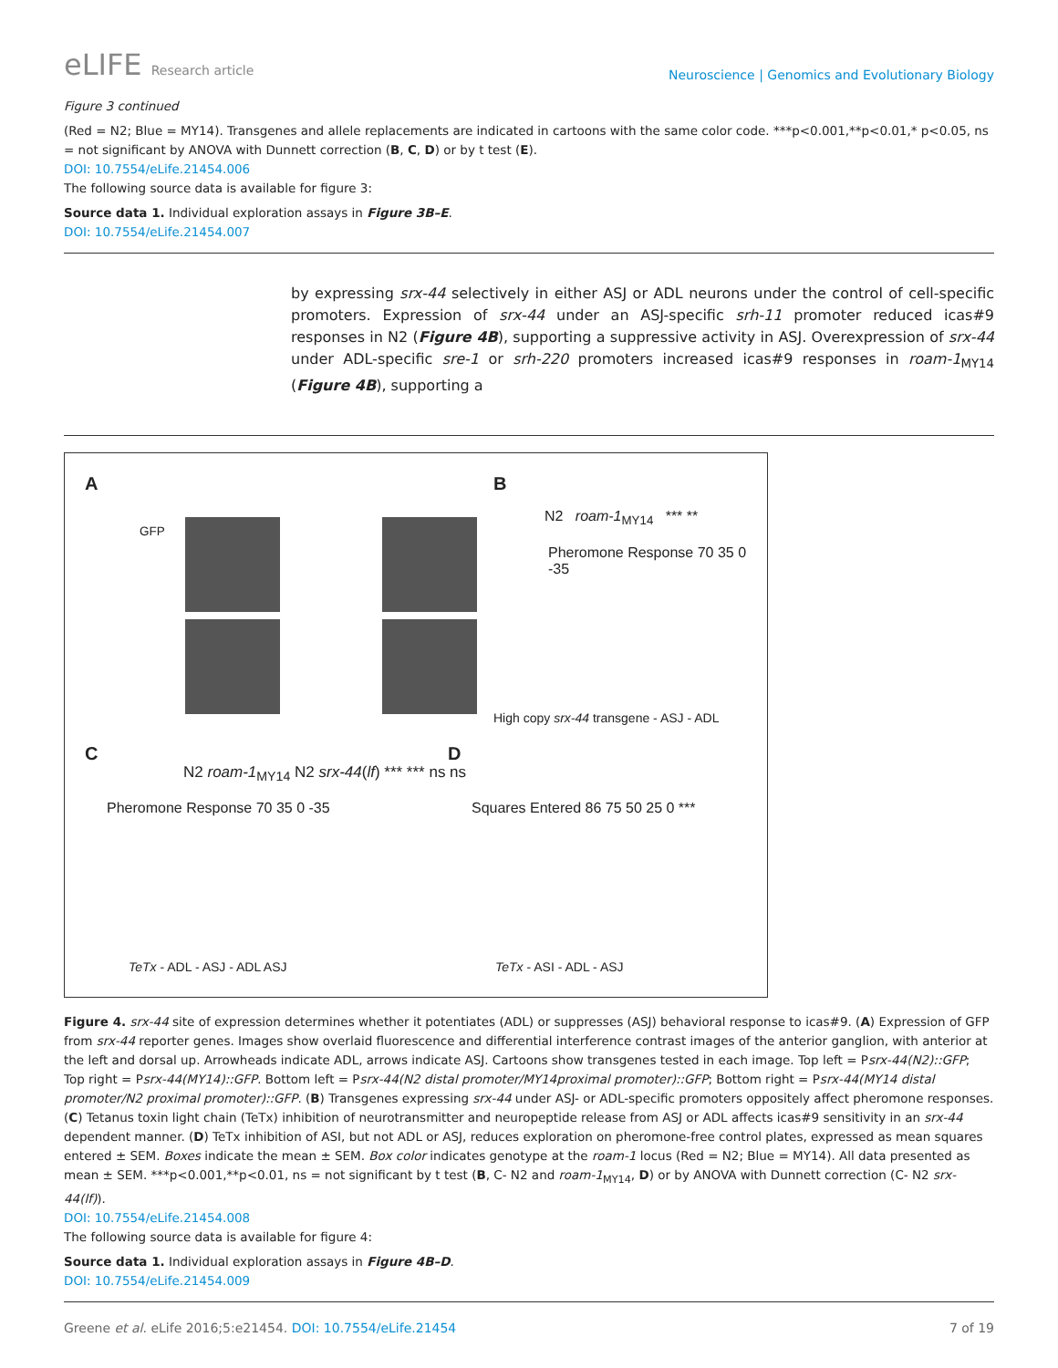eLIFE Research article
Neuroscience | Genomics and Evolutionary Biology
Figure 3 continued
(Red = N2; Blue = MY14). Transgenes and allele replacements are indicated in cartoons with the same color code. ***p<0.001,**p<0.01,* p<0.05, ns = not significant by ANOVA with Dunnett correction (B, C, D) or by t test (E).
DOI: 10.7554/eLife.21454.006
The following source data is available for figure 3:
Source data 1. Individual exploration assays in Figure 3B–E.
DOI: 10.7554/eLife.21454.007
by expressing srx-44 selectively in either ASJ or ADL neurons under the control of cell-specific promoters. Expression of srx-44 under an ASJ-specific srh-11 promoter reduced icas#9 responses in N2 (Figure 4B), supporting a suppressive activity in ASJ. Overexpression of srx-44 under ADL-specific sre-1 or srh-220 promoters increased icas#9 responses in roam-1<sub>MY14</sub> (Figure 4B), supporting a
A B
C D
GFP
N2 roam-1<sub>MY14</sub> *** **
Pheromone Response 70 35 0 -35
High copy srx-44 transgene - ASJ - ADL
N2 roam-1<sub>MY14</sub> N2 srx-44(lf) *** *** ns ns
Pheromone Response 70 35 0 -35
TeTx - ADL - ASJ - ADL ASJ
Squares Entered 86 75 50 25 0 ***
TeTx - ASI - ADL - ASJ
Figure 4. srx-44 site of expression determines whether it potentiates (ADL) or suppresses (ASJ) behavioral response to icas#9. (A) Expression of GFP from srx-44 reporter genes. Images show overlaid fluorescence and differential interference contrast images of the anterior ganglion, with anterior at the left and dorsal up. Arrowheads indicate ADL, arrows indicate ASJ. Cartoons show transgenes tested in each image. Top left = Psrx-44(N2)::GFP; Top right = Psrx-44(MY14)::GFP. Bottom left = Psrx-44(N2 distal promoter/MY14proximal promoter)::GFP; Bottom right = Psrx-44(MY14 distal promoter/N2 proximal promoter)::GFP. (B) Transgenes expressing srx-44 under ASJ- or ADL-specific promoters oppositely affect pheromone responses. (C) Tetanus toxin light chain (TeTx) inhibition of neurotransmitter and neuropeptide release from ASJ or ADL affects icas#9 sensitivity in an srx-44 dependent manner. (D) TeTx inhibition of ASI, but not ADL or ASJ, reduces exploration on pheromone-free control plates, expressed as mean squares entered ± SEM. Boxes indicate the mean ± SEM. Box color indicates genotype at the roam-1 locus (Red = N2; Blue = MY14). All data presented as mean ± SEM. ***p<0.001,**p<0.01, ns = not significant by t test (B, C- N2 and roam-1<sub>MY14</sub>, D) or by ANOVA with Dunnett correction (C- N2 srx-44(lf)).
DOI: 10.7554/eLife.21454.008
The following source data is available for figure 4:
Source data 1. Individual exploration assays in Figure 4B–D.
DOI: 10.7554/eLife.21454.009
Greene et al. eLife 2016;5:e21454. DOI: 10.7554/eLife.21454
7 of 19